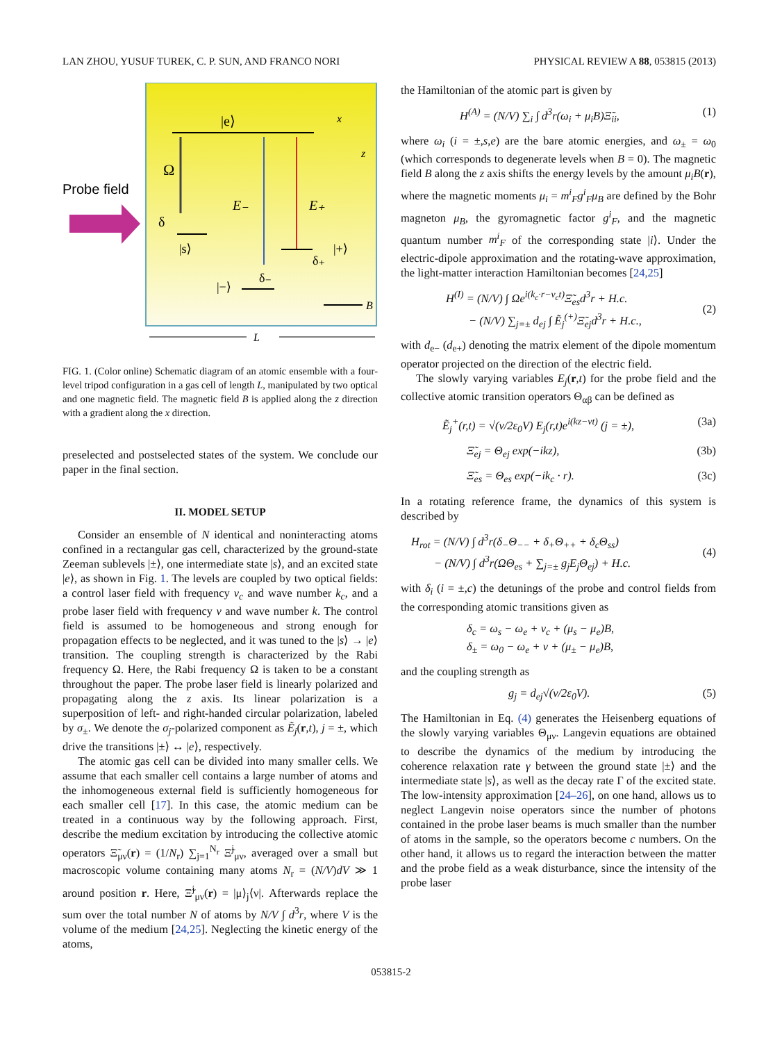LAN ZHOU, YUSUF TUREK, C. P. SUN, AND FRANCO NORI PHYSICAL REVIEW A 88, 053815 (2013)
Probe field
|e⟩
x
z
Ω
E₋
E₊
δ
|s⟩
|+⟩
δ₊
|−⟩
δ₋
B
L
FIG. 1. (Color online) Schematic diagram of an atomic ensemble with a four-level tripod configuration in a gas cell of length L, manipulated by two optical and one magnetic field. The magnetic field B is applied along the z direction with a gradient along the x direction.
preselected and postselected states of the system. We conclude our paper in the final section.
II. MODEL SETUP
Consider an ensemble of N identical and noninteracting atoms confined in a rectangular gas cell, characterized by the ground-state Zeeman sublevels |±⟩, one intermediate state |s⟩, and an excited state |e⟩, as shown in Fig. 1. The levels are coupled by two optical fields: a control laser field with frequency ν<sub>c</sub> and wave number k<sub>c</sub>, and a probe laser field with frequency ν and wave number k. The control field is assumed to be homogeneous and strong enough for propagation effects to be neglected, and it was tuned to the |s⟩ → |e⟩ transition. The coupling strength is characterized by the Rabi frequency Ω. Here, the Rabi frequency Ω is taken to be a constant throughout the paper. The probe laser field is linearly polarized and propagating along the z axis. Its linear polarization is a superposition of left- and right-handed circular polarization, labeled by σ<sub>±</sub>. We denote the σ<sub>j</sub>-polarized component as Ẽ<sub>j</sub>(r,t), j = ±, which drive the transitions |±⟩ ↔ |e⟩, respectively.
The atomic gas cell can be divided into many smaller cells. We assume that each smaller cell contains a large number of atoms and the inhomogeneous external field is sufficiently homogeneous for each smaller cell [17]. In this case, the atomic medium can be treated in a continuous way by the following approach. First, describe the medium excitation by introducing the collective atomic operators Ξ̃<sub>μν</sub>(r) = (1/N<sub>r</sub>) ∑<sub>j=1</sub><sup>N<sub>r</sub></sup> Ξ̃<sup>j</sup><sub>μν</sub>, averaged over a small but macroscopic volume containing many atoms N<sub>r</sub> = (N/V)dV ≫ 1 around position r. Here, Ξ̃<sup>j</sup><sub>μν</sub>(r) = |μ⟩<sub>j</sub>⟨ν|. Afterwards replace the sum over the total number N of atoms by N/V ∫ d<sup>3</sup>r, where V is the volume of the medium [24,25]. Neglecting the kinetic energy of the atoms,
the Hamiltonian of the atomic part is given by
H<sup>(A)</sup> = (N/V) ∑<sub>i</sub> ∫ d<sup>3</sup>r(ω<sub>i</sub> + μ<sub>i</sub>B)Ξ̃<sub>ii</sub>, (1)
where ω<sub>i</sub> (i = ±,s,e) are the bare atomic energies, and ω<sub>±</sub> = ω<sub>0</sub> (which corresponds to degenerate levels when B = 0). The magnetic field B along the z axis shifts the energy levels by the amount μ<sub>i</sub>B(r), where the magnetic moments μ<sub>i</sub> = m<sup>i</sup><sub>F</sub>g<sup>i</sup><sub>F</sub>μ<sub>B</sub> are defined by the Bohr magneton μ<sub>B</sub>, the gyromagnetic factor g<sup>i</sup><sub>F</sub>, and the magnetic quantum number m<sup>i</sup><sub>F</sub> of the corresponding state |i⟩. Under the electric-dipole approximation and the rotating-wave approximation, the light-matter interaction Hamiltonian becomes [24,25]
H<sup>(I)</sup> = (N/V) ∫ Ωe<sup>i(k<sub>c</sub>·r−ν<sub>c</sub>t)</sup>Ξ̃<sub>es</sub>d<sup>3</sup>r + H.c.
− (N/V) ∑<sub>j=±</sub> d<sub>ej</sub> ∫ Ẽ<sub>j</sub><sup>(+)</sup>Ξ̃<sub>ej</sub>d<sup>3</sup>r + H.c.,
(2)
with d<sub>e−</sub> (d<sub>e+</sub>) denoting the matrix element of the dipole momentum operator projected on the direction of the electric field.
The slowly varying variables E<sub>j</sub>(r,t) for the probe field and the collective atomic transition operators Θ<sub>αβ</sub> can be defined as
Ẽ<sub>j</sub><sup>+</sup>(r,t) = √(ν/2ε<sub>0</sub>V) E<sub>j</sub>(r,t)e<sup>i(kz−νt)</sup> (j = ±), (3a)
Ξ̃<sub>ej</sub> = Θ<sub>ej</sub> exp(−ikz), (3b)
Ξ̃<sub>es</sub> = Θ<sub>es</sub> exp(−ik<sub>c</sub> · r). (3c)
In a rotating reference frame, the dynamics of this system is described by
H<sub>rot</sub> = (N/V) ∫ d<sup>3</sup>r(δ<sub>−</sub>Θ<sub>−−</sub> + δ<sub>+</sub>Θ<sub>++</sub> + δ<sub>c</sub>Θ<sub>ss</sub>)
− (N/V) ∫ d<sup>3</sup>r(ΩΘ<sub>es</sub> + ∑<sub>j=±</sub> g<sub>j</sub>E<sub>j</sub>Θ<sub>ej</sub>) + H.c.
(4)
with δ<sub>i</sub> (i = ±,c) the detunings of the probe and control fields from the corresponding atomic transitions given as
δ<sub>c</sub> = ω<sub>s</sub> − ω<sub>e</sub> + ν<sub>c</sub> + (μ<sub>s</sub> − μ<sub>e</sub>)B,
δ<sub>±</sub> = ω<sub>0</sub> − ω<sub>e</sub> + ν + (μ<sub>±</sub> − μ<sub>e</sub>)B,
and the coupling strength as
g<sub>j</sub> = d<sub>ej</sub>√(ν/2ε<sub>0</sub>V). (5)
The Hamiltonian in Eq. (4) generates the Heisenberg equations of the slowly varying variables Θ<sub>μν</sub>. Langevin equations are obtained to describe the dynamics of the medium by introducing the coherence relaxation rate γ between the ground state |±⟩ and the intermediate state |s⟩, as well as the decay rate Γ of the excited state. The low-intensity approximation [24–26], on one hand, allows us to neglect Langevin noise operators since the number of photons contained in the probe laser beams is much smaller than the number of atoms in the sample, so the operators become c numbers. On the other hand, it allows us to regard the interaction between the matter and the probe field as a weak disturbance, since the intensity of the probe laser
053815-2